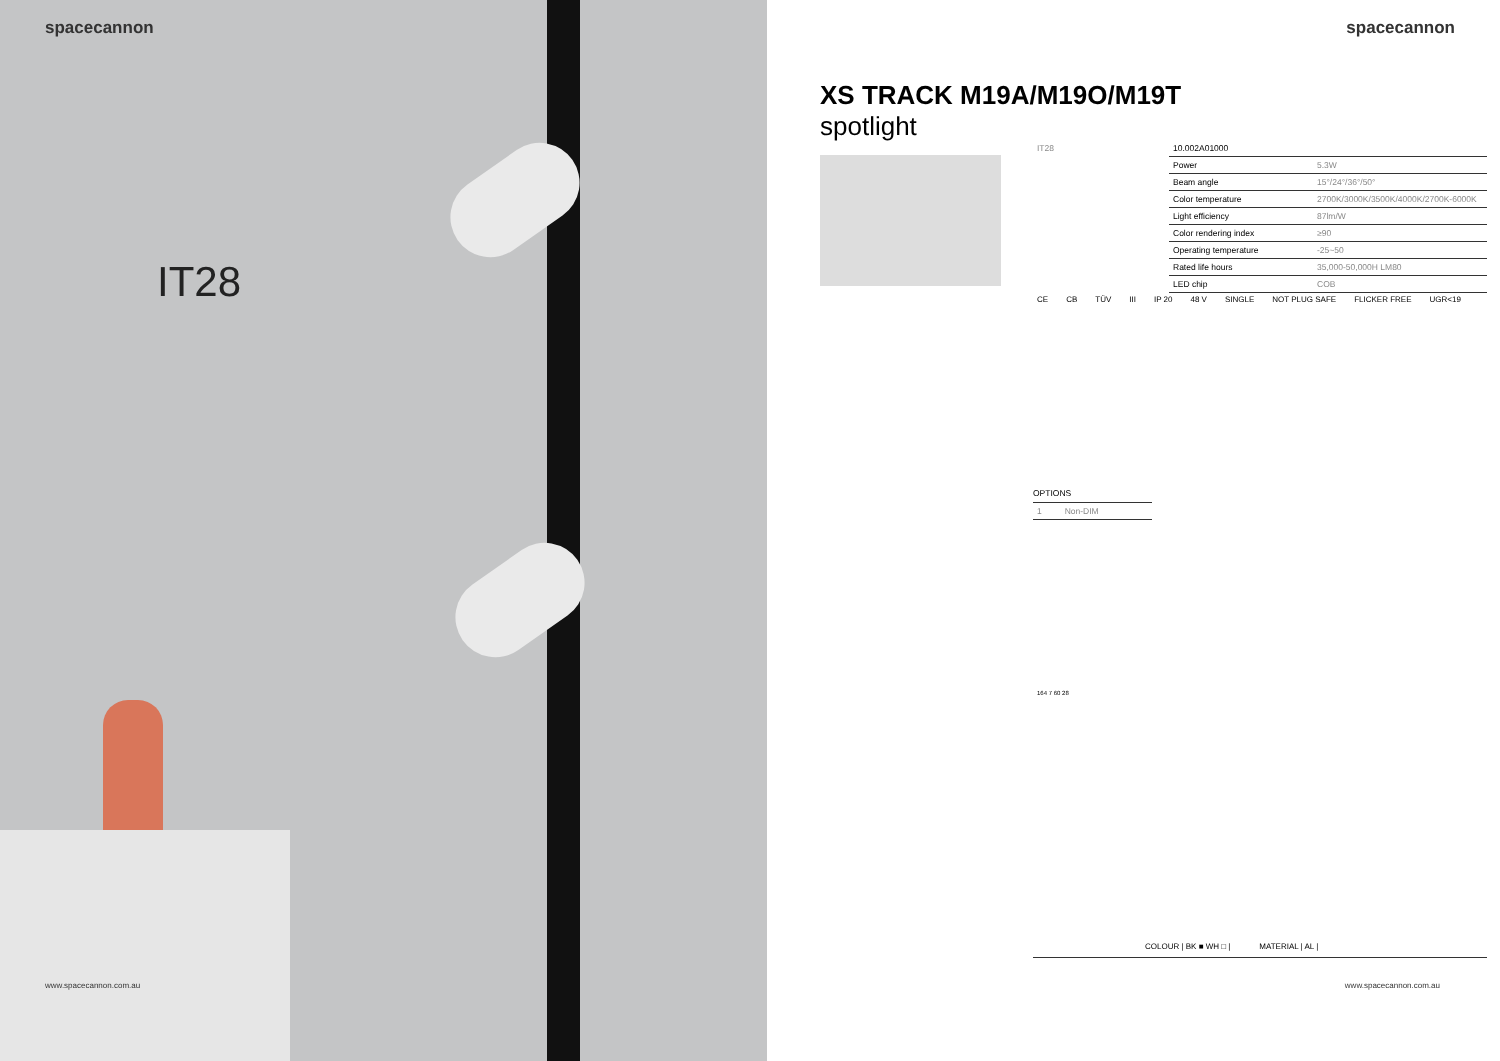spacecannon
IT28
www.spacecannon.com.au
spacecannon
XS TRACK M19A/M19O/M19T
spotlight
| IT28 | 10.002A01000 | |
| | Power | 5.3W |
| | Beam angle | 15°/24°/36°/50° |
| | Color temperature | 2700K/3000K/3500K/4000K/2700K-6000K |
| | Light efficiency | 87lm/W |
| | Color rendering index | ≥90 |
| | Operating temperature | -25~50 |
| | Rated life hours | 35,000-50,000H LM80 |
| | LED chip | COB |
CE CB TÜV III IP 20 48 V SINGLE NOT PLUG SAFE FLICKER FREE UGR<19
OPTIONS
| 1 | Non-DIM |
164 7 60 28
COLOUR | BK ■ WH □ | MATERIAL | AL |
www.spacecannon.com.au